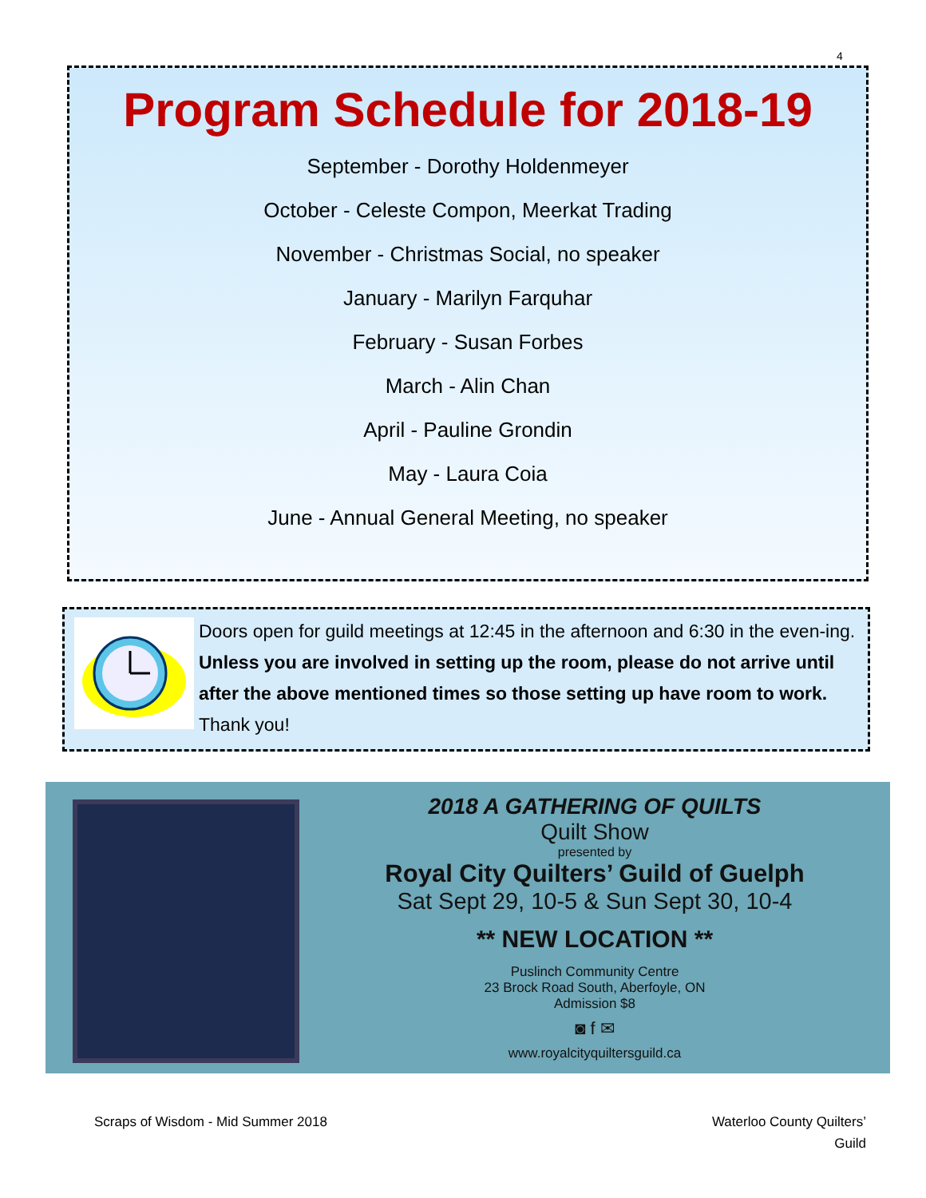4
Program Schedule for 2018-19
September - Dorothy Holdenmeyer
October - Celeste Compon, Meerkat Trading
November - Christmas Social, no speaker
January - Marilyn Farquhar
February - Susan Forbes
March - Alin Chan
April - Pauline Grondin
May - Laura Coia
June - Annual General Meeting, no speaker
Doors open for guild meetings at 12:45 in the afternoon and 6:30 in the even-ing. Unless you are involved in setting up the room, please do not arrive until after the above mentioned times so those setting up have room to work. Thank you!
2018 A GATHERING OF QUILTS
Quilt Show
presented by
Royal City Quilters’ Guild of Guelph
Sat Sept 29, 10-5 & Sun Sept 30, 10-4
** NEW LOCATION **
Puslinch Community Centre
23 Brock Road South, Aberfoyle, ON
Admission $8
◙ f ✉
www.royalcityquiltersguild.ca
Scraps of Wisdom - Mid Summer 2018
Waterloo County Quilters’
Guild